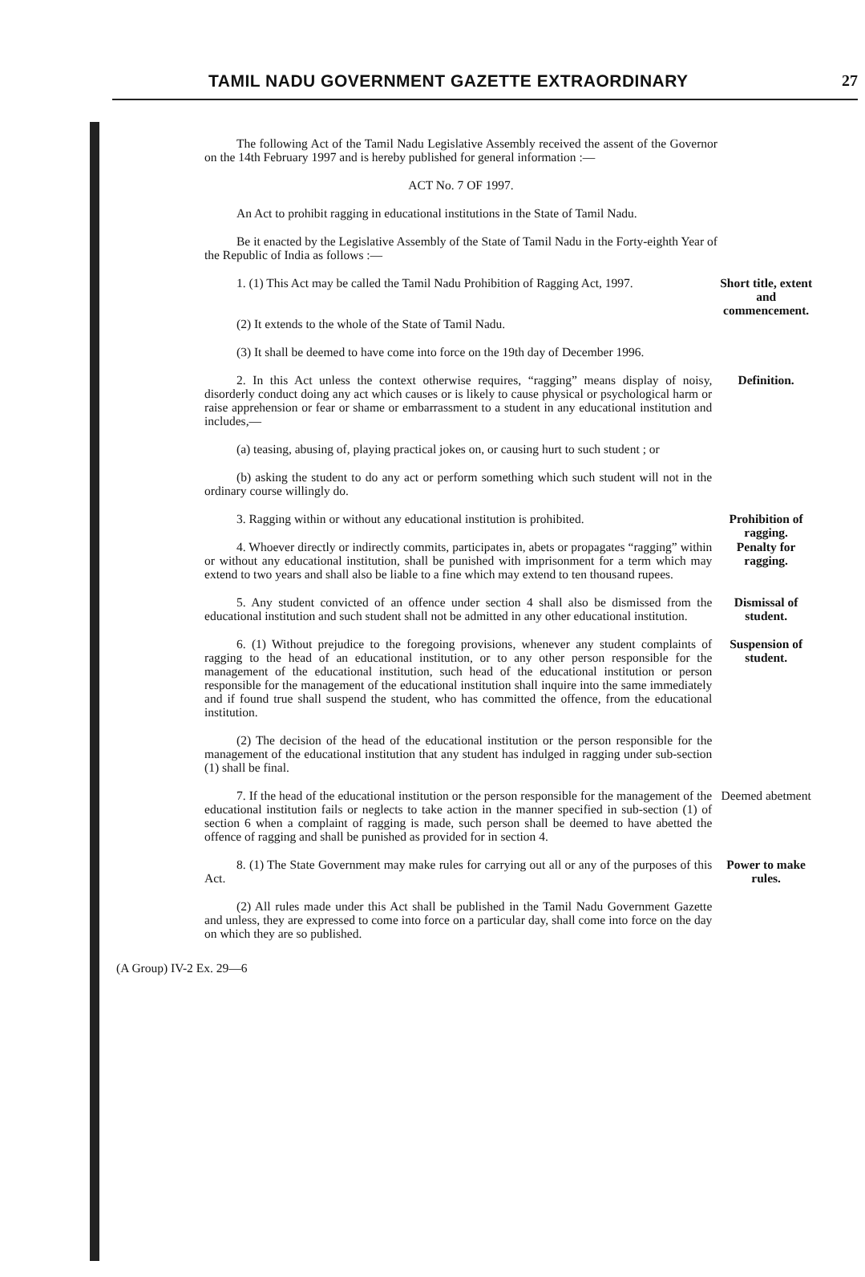TAMIL NADU GOVERNMENT GAZETTE EXTRAORDINARY
27
The following Act of the Tamil Nadu Legislative Assembly received the assent of the Governor on the 14th February 1997 and is hereby published for general information :—
ACT No. 7 OF 1997.
An Act to prohibit ragging in educational institutions in the State of Tamil Nadu.
Be it enacted by the Legislative Assembly of the State of Tamil Nadu in the Forty-eighth Year of the Republic of India as follows :—
1. (1) This Act may be called the Tamil Nadu Prohibition of Ragging Act, 1997.
Short title, extent and commencement.
(2) It extends to the whole of the State of Tamil Nadu.
(3) It shall be deemed to have come into force on the 19th day of December 1996.
2. In this Act unless the context otherwise requires, “ragging” means display of noisy, disorderly conduct doing any act which causes or is likely to cause physical or psychological harm or raise apprehension or fear or shame or embarrassment to a student in any educational institution and includes,—
(a) teasing, abusing of, playing practical jokes on, or causing hurt to such student ; or
(b) asking the student to do any act or perform something which such student will not in the ordinary course willingly do.
Definition.
3. Ragging within or without any educational institution is prohibited.
Prohibition of ragging.
4. Whoever directly or indirectly commits, participates in, abets or propagates “ragging” within or without any educational institution, shall be punished with imprisonment for a term which may extend to two years and shall also be liable to a fine which may extend to ten thousand rupees.
Penalty for ragging.
5. Any student convicted of an offence under section 4 shall also be dismissed from the educational institution and such student shall not be admitted in any other educational institution.
Dismissal of student.
6. (1) Without prejudice to the foregoing provisions, whenever any student complaints of ragging to the head of an educational institution, or to any other person responsible for the management of the educational institution, such head of the educational institution or person responsible for the management of the educational institution shall inquire into the same immediately and if found true shall suspend the student, who has committed the offence, from the educational institution.
(2) The decision of the head of the educational institution or the person responsible for the management of the educational institution that any student has indulged in ragging under sub-section (1) shall be final.
Suspension of student.
7. If the head of the educational institution or the person responsible for the management of the educational institution fails or neglects to take action in the manner specified in sub-section (1) of section 6 when a complaint of ragging is made, such person shall be deemed to have abetted the offence of ragging and shall be punished as provided for in section 4.
Deemed abetment
8. (1) The State Government may make rules for carrying out all or any of the purposes of this Act.
(2) All rules made under this Act shall be published in the Tamil Nadu Government Gazette and unless, they are expressed to come into force on a particular day, shall come into force on the day on which they are so published.
Power to make rules.
(A Group) IV-2 Ex. 29—6